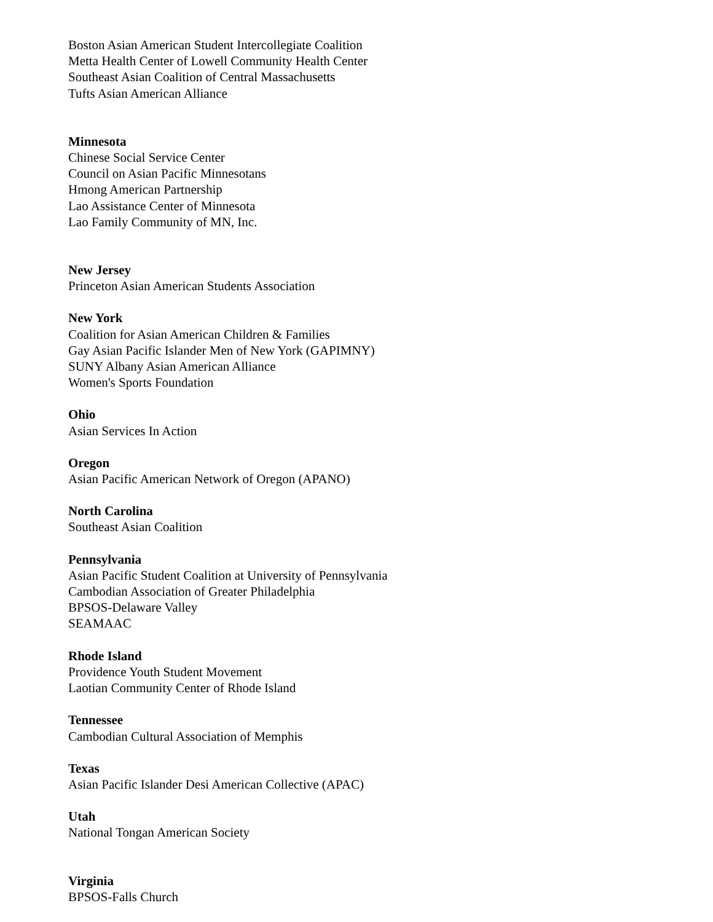Boston Asian American Student Intercollegiate Coalition
Metta Health Center of Lowell Community Health Center
Southeast Asian Coalition of Central Massachusetts
Tufts Asian American Alliance
Minnesota
Chinese Social Service Center
Council on Asian Pacific Minnesotans
Hmong American Partnership
Lao Assistance Center of Minnesota
Lao Family Community of MN, Inc.
New Jersey
Princeton Asian American Students Association
New York
Coalition for Asian American Children & Families
Gay Asian Pacific Islander Men of New York (GAPIMNY)
SUNY Albany Asian American Alliance
Women's Sports Foundation
Ohio
Asian Services In Action
Oregon
Asian Pacific American Network of Oregon (APANO)
North Carolina
Southeast Asian Coalition
Pennsylvania
Asian Pacific Student Coalition at University of Pennsylvania
Cambodian Association of Greater Philadelphia
BPSOS-Delaware Valley
SEAMAAC
Rhode Island
Providence Youth Student Movement
Laotian Community Center of Rhode Island
Tennessee
Cambodian Cultural Association of Memphis
Texas
Asian Pacific Islander Desi American Collective (APAC)
Utah
National Tongan American Society
Virginia
BPSOS-Falls Church